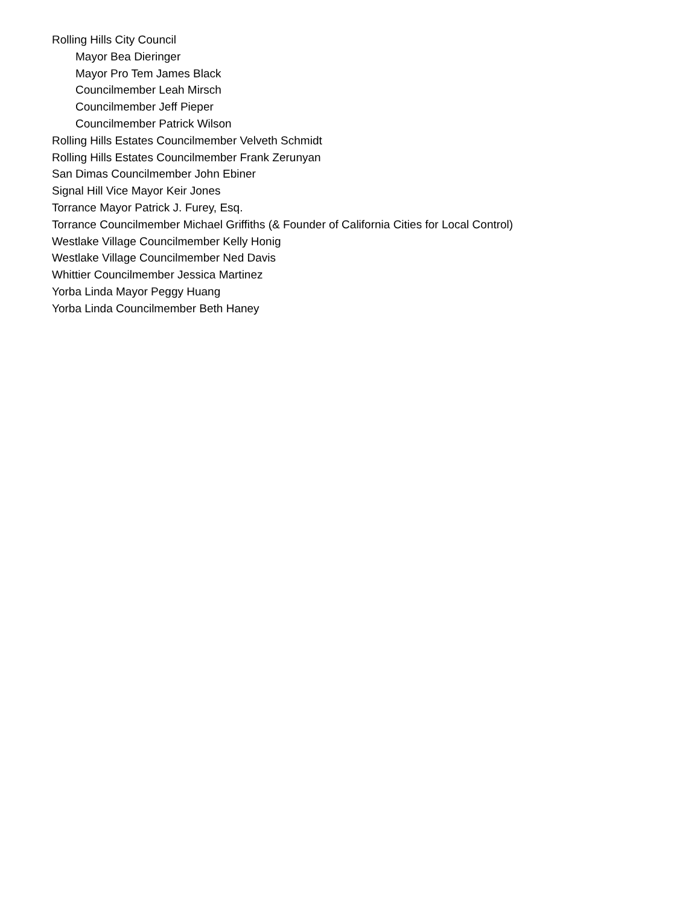Rolling Hills City Council
Mayor Bea Dieringer
Mayor Pro Tem James Black
Councilmember Leah Mirsch
Councilmember Jeff Pieper
Councilmember Patrick Wilson
Rolling Hills Estates Councilmember Velveth Schmidt
Rolling Hills Estates Councilmember Frank Zerunyan
San Dimas Councilmember John Ebiner
Signal Hill Vice Mayor Keir Jones
Torrance Mayor Patrick J. Furey, Esq.
Torrance Councilmember Michael Griffiths (& Founder of California Cities for Local Control)
Westlake Village Councilmember Kelly Honig
Westlake Village Councilmember Ned Davis
Whittier Councilmember Jessica Martinez
Yorba Linda Mayor Peggy Huang
Yorba Linda Councilmember Beth Haney